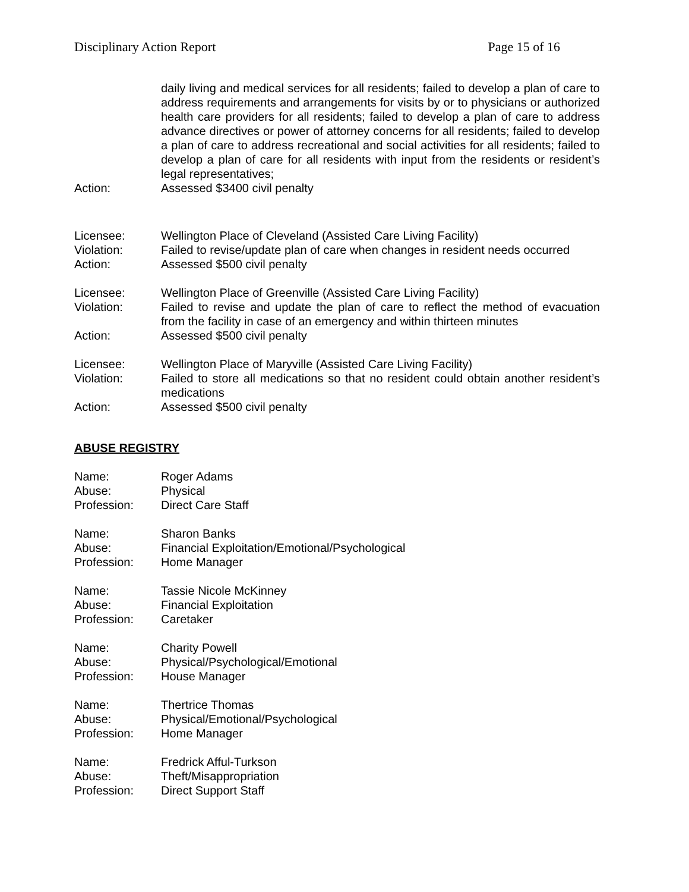Disciplinary Action Report Page 15 of 16
daily living and medical services for all residents; failed to develop a plan of care to address requirements and arrangements for visits by or to physicians or authorized health care providers for all residents; failed to develop a plan of care to address advance directives or power of attorney concerns for all residents; failed to develop a plan of care to address recreational and social activities for all residents; failed to develop a plan of care for all residents with input from the residents or resident’s legal representatives;
Action: Assessed $3400 civil penalty
Licensee: Wellington Place of Cleveland (Assisted Care Living Facility)
Violation: Failed to revise/update plan of care when changes in resident needs occurred
Action: Assessed $500 civil penalty
Licensee: Wellington Place of Greenville (Assisted Care Living Facility)
Violation: Failed to revise and update the plan of care to reflect the method of evacuation from the facility in case of an emergency and within thirteen minutes
Action: Assessed $500 civil penalty
Licensee: Wellington Place of Maryville (Assisted Care Living Facility)
Violation: Failed to store all medications so that no resident could obtain another resident’s medications
Action: Assessed $500 civil penalty
ABUSE REGISTRY
Name: Roger Adams
Abuse: Physical
Profession: Direct Care Staff
Name: Sharon Banks
Abuse: Financial Exploitation/Emotional/Psychological
Profession: Home Manager
Name: Tassie Nicole McKinney
Abuse: Financial Exploitation
Profession: Caretaker
Name: Charity Powell
Abuse: Physical/Psychological/Emotional
Profession: House Manager
Name: Thertrice Thomas
Abuse: Physical/Emotional/Psychological
Profession: Home Manager
Name: Fredrick Afful-Turkson
Abuse: Theft/Misappropriation
Profession: Direct Support Staff